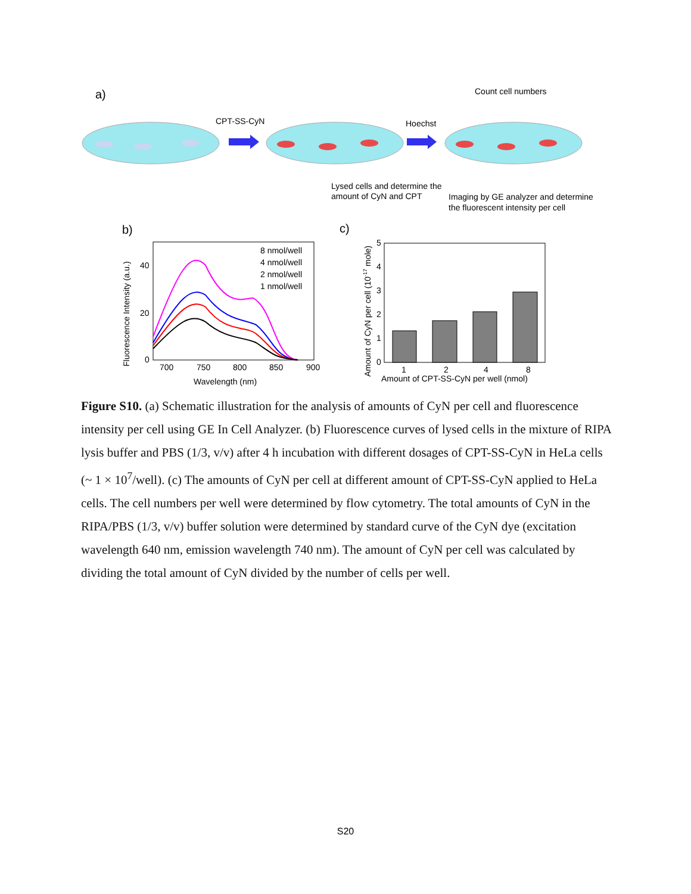a)
CPT-SS-CyN
Hoechst
Count cell numbers
Lysed cells and determine the
amount of CyN and CPT
Imaging by GE analyzer and determine
the fluorescent intensity per cell
b)
c)
8 nmol/well
4 nmol/well
2 nmol/well
1 nmol/well
40
20
0
700
750
800
850
900
Wavelength (nm)
Fluorescence Intensity (a.u.)
5
4
3
2
1
0
1
2
4
8
Amount of CPT-SS-CyN per well (nmol)
Amount of CyN per cell (10-17 mole)
Figure S10. (a) Schematic illustration for the analysis of amounts of CyN per cell and fluorescence intensity per cell using GE In Cell Analyzer. (b) Fluorescence curves of lysed cells in the mixture of RIPA lysis buffer and PBS (1/3, v/v) after 4 h incubation with different dosages of CPT-SS-CyN in HeLa cells (~ 1 × 10<sup>7</sup>/well). (c) The amounts of CyN per cell at different amount of CPT-SS-CyN applied to HeLa cells. The cell numbers per well were determined by flow cytometry. The total amounts of CyN in the RIPA/PBS (1/3, v/v) buffer solution were determined by standard curve of the CyN dye (excitation wavelength 640 nm, emission wavelength 740 nm). The amount of CyN per cell was calculated by dividing the total amount of CyN divided by the number of cells per well.
S20